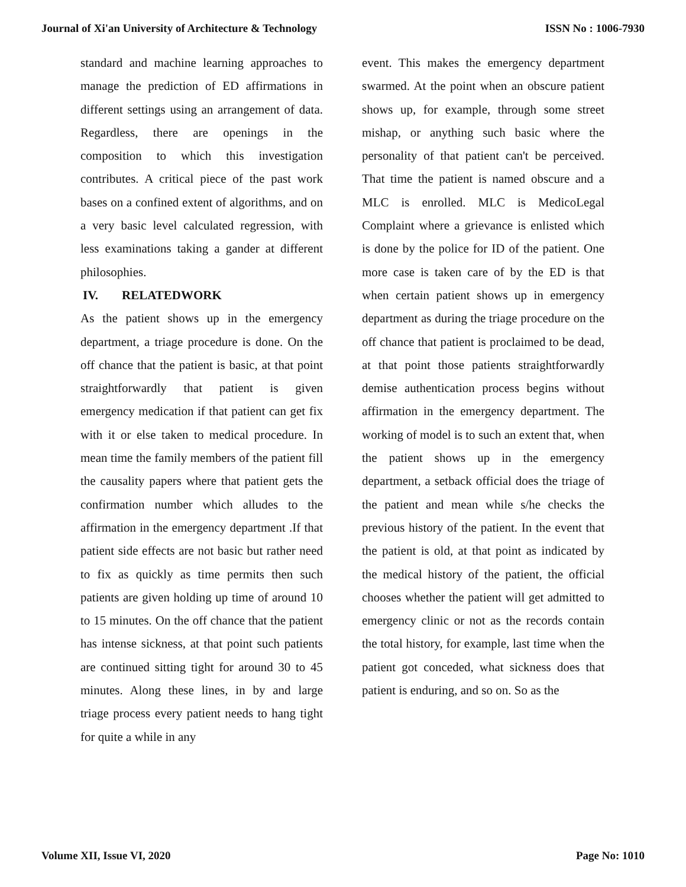Journal of Xi'an University of Architecture & Technology ISSN No : 1006-7930
standard and machine learning approaches to manage the prediction of ED affirmations in different settings using an arrangement of data. Regardless, there are openings in the composition to which this investigation contributes. A critical piece of the past work bases on a confined extent of algorithms, and on a very basic level calculated regression, with less examinations taking a gander at different philosophies.
IV. RELATEDWORK
As the patient shows up in the emergency department, a triage procedure is done. On the off chance that the patient is basic, at that point straightforwardly that patient is given emergency medication if that patient can get fix with it or else taken to medical procedure. In mean time the family members of the patient fill the causality papers where that patient gets the confirmation number which alludes to the affirmation in the emergency department .If that patient side effects are not basic but rather need to fix as quickly as time permits then such patients are given holding up time of around 10 to 15 minutes. On the off chance that the patient has intense sickness, at that point such patients are continued sitting tight for around 30 to 45 minutes. Along these lines, in by and large triage process every patient needs to hang tight for quite a while in any
event. This makes the emergency department swarmed. At the point when an obscure patient shows up, for example, through some street mishap, or anything such basic where the personality of that patient can't be perceived. That time the patient is named obscure and a MLC is enrolled. MLC is MedicoLegal Complaint where a grievance is enlisted which is done by the police for ID of the patient. One more case is taken care of by the ED is that when certain patient shows up in emergency department as during the triage procedure on the off chance that patient is proclaimed to be dead, at that point those patients straightforwardly demise authentication process begins without affirmation in the emergency department. The working of model is to such an extent that, when the patient shows up in the emergency department, a setback official does the triage of the patient and mean while s/he checks the previous history of the patient. In the event that the patient is old, at that point as indicated by the medical history of the patient, the official chooses whether the patient will get admitted to emergency clinic or not as the records contain the total history, for example, last time when the patient got conceded, what sickness does that patient is enduring, and so on. So as the
Volume XII, Issue VI, 2020 Page No: 1010